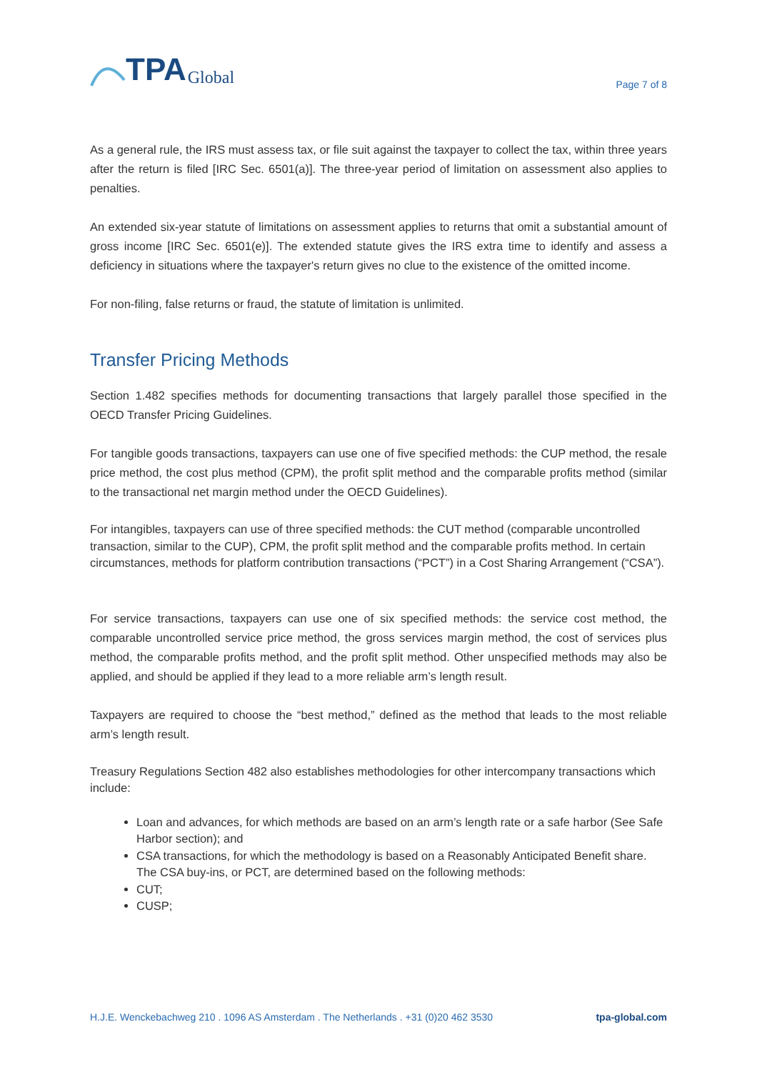TPA Global
Page 7 of 8
As a general rule, the IRS must assess tax, or file suit against the taxpayer to collect the tax, within three years after the return is filed [IRC Sec. 6501(a)]. The three-year period of limitation on assessment also applies to penalties.
An extended six-year statute of limitations on assessment applies to returns that omit a substantial amount of gross income [IRC Sec. 6501(e)]. The extended statute gives the IRS extra time to identify and assess a deficiency in situations where the taxpayer's return gives no clue to the existence of the omitted income.
For non-filing, false returns or fraud, the statute of limitation is unlimited.
Transfer Pricing Methods
Section 1.482 specifies methods for documenting transactions that largely parallel those specified in the OECD Transfer Pricing Guidelines.
For tangible goods transactions, taxpayers can use one of five specified methods: the CUP method, the resale price method, the cost plus method (CPM), the profit split method and the comparable profits method (similar to the transactional net margin method under the OECD Guidelines).
For intangibles, taxpayers can use of three specified methods: the CUT method (comparable uncontrolled transaction, similar to the CUP), CPM, the profit split method and the comparable profits method. In certain circumstances, methods for platform contribution transactions (“PCT”) in a Cost Sharing Arrangement (“CSA”).
For service transactions, taxpayers can use one of six specified methods: the service cost method, the comparable uncontrolled service price method, the gross services margin method, the cost of services plus method, the comparable profits method, and the profit split method. Other unspecified methods may also be applied, and should be applied if they lead to a more reliable arm’s length result.
Taxpayers are required to choose the “best method,” defined as the method that leads to the most reliable arm’s length result.
Treasury Regulations Section 482 also establishes methodologies for other intercompany transactions which include:
Loan and advances, for which methods are based on an arm’s length rate or a safe harbor (See Safe Harbor section); and
CSA transactions, for which the methodology is based on a Reasonably Anticipated Benefit share. The CSA buy-ins, or PCT, are determined based on the following methods:
CUT;
CUSP;
H.J.E. Wenckebachweg 210 . 1096 AS Amsterdam . The Netherlands . +31 (0)20 462 3530 tpa-global.com